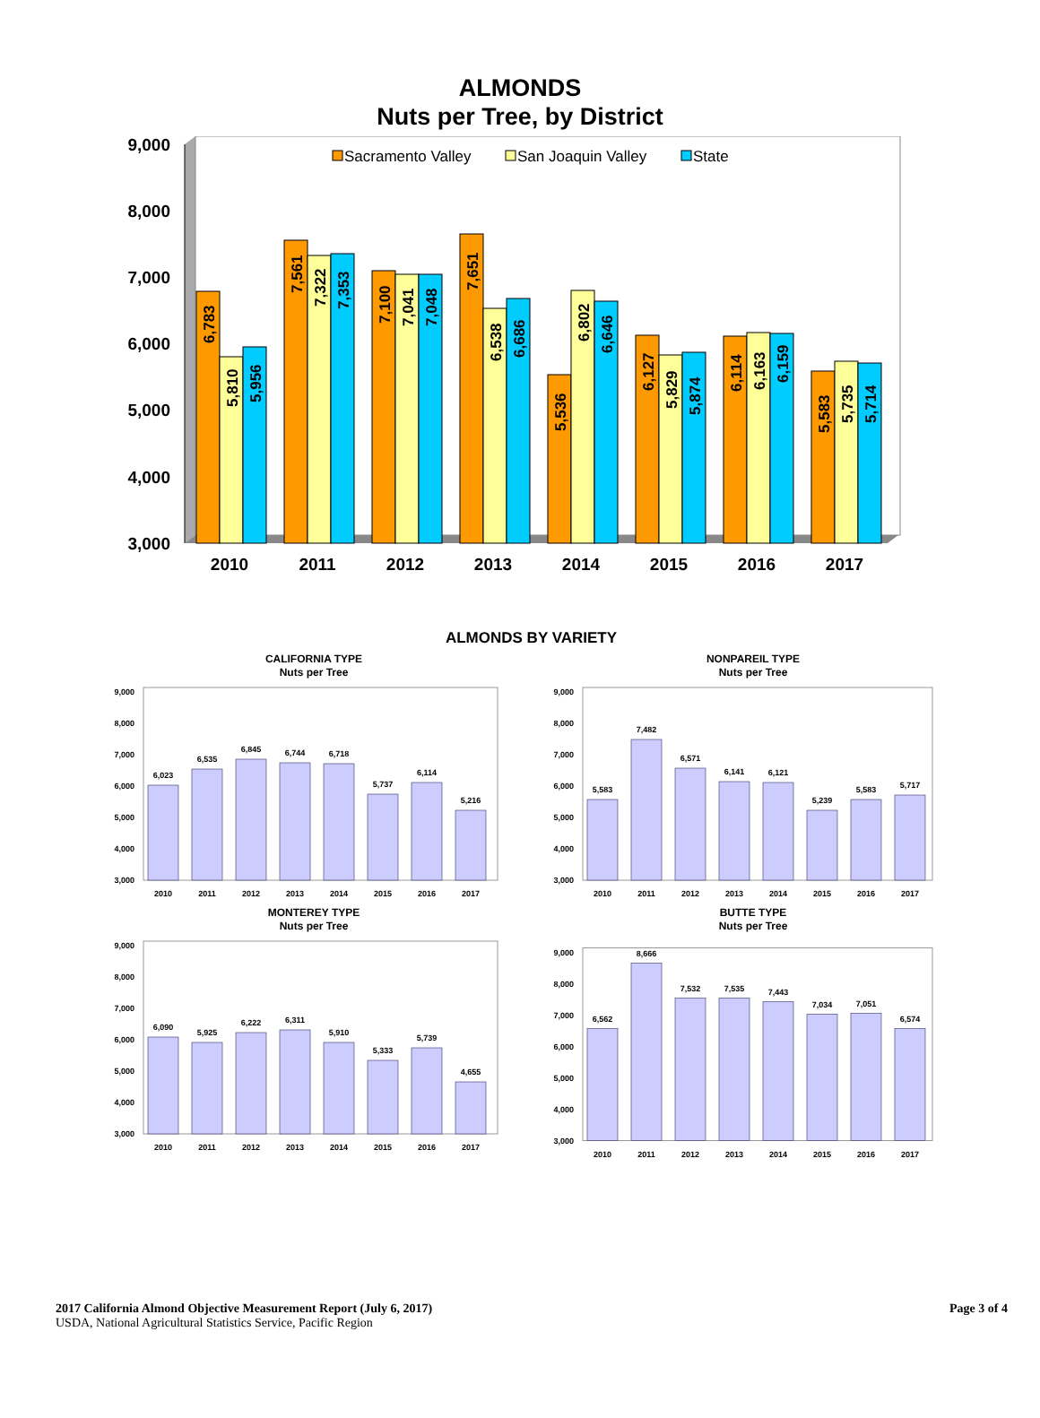ALMONDS
Nuts per Tree, by District
9,000
8,000
7,000
6,000
5,000
4,000
3,000
Sacramento Valley
San Joaquin Valley
State
6,783
5,810
5,956
7,561
7,322
7,353
7,100
7,041
7,048
7,651
6,538
6,686
5,536
6,802
6,646
6,127
5,829
5,874
6,114
6,163
6,159
5,583
5,735
5,714
2010
2011
2012
2013
2014
2015
2016
2017
ALMONDS BY VARIETY
CALIFORNIA TYPE
Nuts per Tree
9,000
8,000
7,000
6,000
5,000
4,000
3,000
6,023
6,535
6,845
6,744
6,718
5,737
6,114
5,216
2010
2011
2012
2013
2014
2015
2016
2017
NONPAREIL TYPE
Nuts per Tree
9,000
8,000
7,000
6,000
5,000
4,000
3,000
5,583
7,482
6,571
6,141
6,121
5,239
5,583
5,717
2010
2011
2012
2013
2014
2015
2016
2017
MONTEREY TYPE
Nuts per Tree
9,000
8,000
7,000
6,000
5,000
4,000
3,000
6,090
5,925
6,222
6,311
5,910
5,333
5,739
4,655
2010
2011
2012
2013
2014
2015
2016
2017
BUTTE TYPE
Nuts per Tree
9,000
8,000
7,000
6,000
5,000
4,000
3,000
6,562
8,666
7,532
7,535
7,443
7,034
7,051
6,574
2010
2011
2012
2013
2014
2015
2016
2017
2017 California Almond Objective Measurement Report (July 6, 2017)
USDA, National Agricultural Statistics Service, Pacific Region
Page 3 of 4